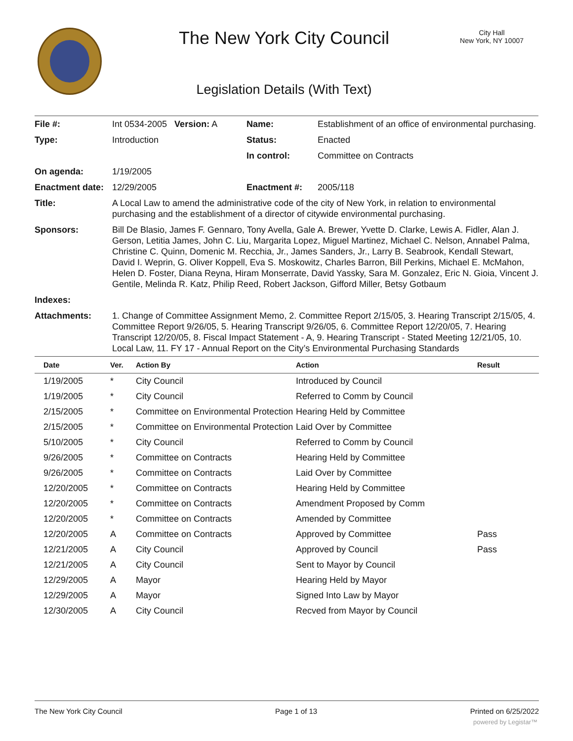The New York City Council
City Hall
New York, NY 10007
Legislation Details (With Text)
| File #: | Int 0534-2005 Version: A | Name: | Establishment of an office of environmental purchasing. |
| Type: | Introduction | Status: | Enacted |
| | | In control: | Committee on Contracts |
| On agenda: | 1/19/2005 | | |
| Enactment date: | 12/29/2005 | Enactment #: | 2005/118 |
| Title: | A Local Law to amend the administrative code of the city of New York, in relation to environmental purchasing and the establishment of a director of citywide environmental purchasing. | | |
| Sponsors: | Bill De Blasio, James F. Gennaro, Tony Avella, Gale A. Brewer, Yvette D. Clarke, Lewis A. Fidler, Alan J. Gerson, Letitia James, John C. Liu, Margarita Lopez, Miguel Martinez, Michael C. Nelson, Annabel Palma, Christine C. Quinn, Domenic M. Recchia, Jr., James Sanders, Jr., Larry B. Seabrook, Kendall Stewart, David I. Weprin, G. Oliver Koppell, Eva S. Moskowitz, Charles Barron, Bill Perkins, Michael E. McMahon, Helen D. Foster, Diana Reyna, Hiram Monserrate, David Yassky, Sara M. Gonzalez, Eric N. Gioia, Vincent J. Gentile, Melinda R. Katz, Philip Reed, Robert Jackson, Gifford Miller, Betsy Gotbaum | | |
| Indexes: | | | |
| Attachments: | 1. Change of Committee Assignment Memo, 2. Committee Report 2/15/05, 3. Hearing Transcript 2/15/05, 4. Committee Report 9/26/05, 5. Hearing Transcript 9/26/05, 6. Committee Report 12/20/05, 7. Hearing Transcript 12/20/05, 8. Fiscal Impact Statement - A, 9. Hearing Transcript - Stated Meeting 12/21/05, 10. Local Law, 11. FY 17 - Annual Report on the City’s Environmental Purchasing Standards | | |
| Date | Ver. | Action By | Action | Result |
| --- | --- | --- | --- | --- |
| 1/19/2005 | * | City Council | Introduced by Council | |
| 1/19/2005 | * | City Council | Referred to Comm by Council | |
| 2/15/2005 | * | Committee on Environmental Protection | Hearing Held by Committee | |
| 2/15/2005 | * | Committee on Environmental Protection | Laid Over by Committee | |
| 5/10/2005 | * | City Council | Referred to Comm by Council | |
| 9/26/2005 | * | Committee on Contracts | Hearing Held by Committee | |
| 9/26/2005 | * | Committee on Contracts | Laid Over by Committee | |
| 12/20/2005 | * | Committee on Contracts | Hearing Held by Committee | |
| 12/20/2005 | * | Committee on Contracts | Amendment Proposed by Comm | |
| 12/20/2005 | * | Committee on Contracts | Amended by Committee | |
| 12/20/2005 | A | Committee on Contracts | Approved by Committee | Pass |
| 12/21/2005 | A | City Council | Approved by Council | Pass |
| 12/21/2005 | A | City Council | Sent to Mayor by Council | |
| 12/29/2005 | A | Mayor | Hearing Held by Mayor | |
| 12/29/2005 | A | Mayor | Signed Into Law by Mayor | |
| 12/30/2005 | A | City Council | Recved from Mayor by Council | |
The New York City Council Page 1 of 13 Printed on 6/25/2022
powered by Legistar™